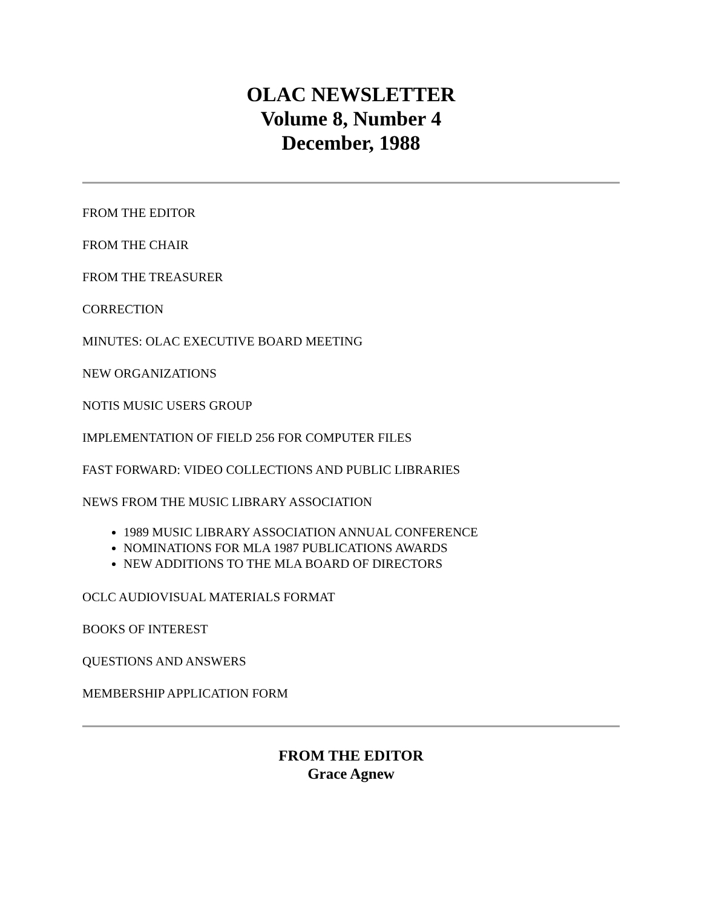OLAC NEWSLETTER
Volume 8, Number 4
December, 1988
FROM THE EDITOR
FROM THE CHAIR
FROM THE TREASURER
CORRECTION
MINUTES: OLAC EXECUTIVE BOARD MEETING
NEW ORGANIZATIONS
NOTIS MUSIC USERS GROUP
IMPLEMENTATION OF FIELD 256 FOR COMPUTER FILES
FAST FORWARD: VIDEO COLLECTIONS AND PUBLIC LIBRARIES
NEWS FROM THE MUSIC LIBRARY ASSOCIATION
1989 MUSIC LIBRARY ASSOCIATION ANNUAL CONFERENCE
NOMINATIONS FOR MLA 1987 PUBLICATIONS AWARDS
NEW ADDITIONS TO THE MLA BOARD OF DIRECTORS
OCLC AUDIOVISUAL MATERIALS FORMAT
BOOKS OF INTEREST
QUESTIONS AND ANSWERS
MEMBERSHIP APPLICATION FORM
FROM THE EDITOR
Grace Agnew